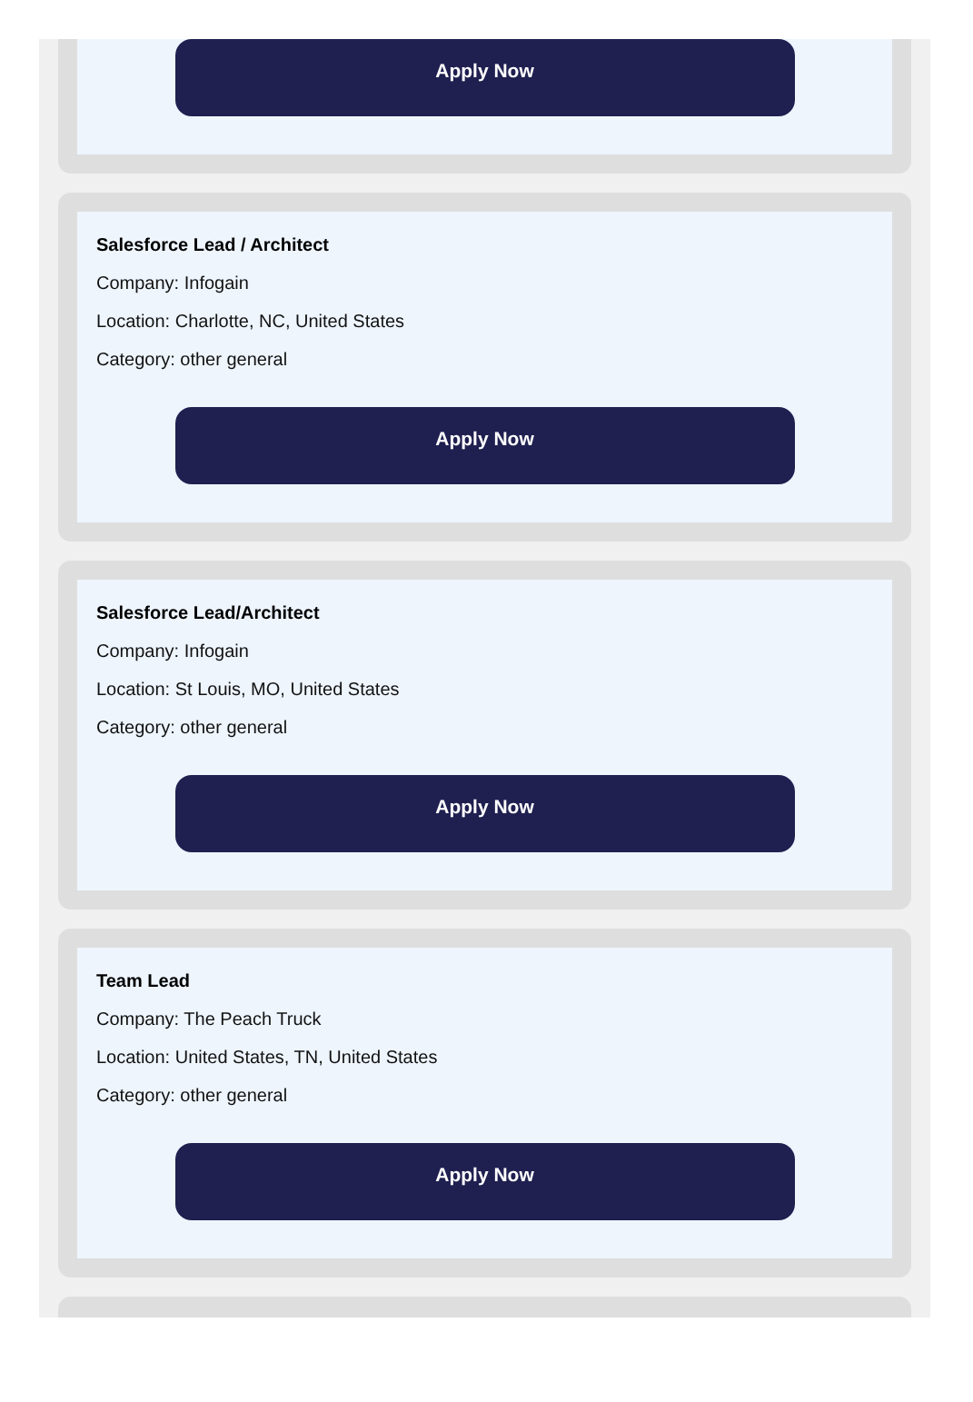Apply Now
Salesforce Lead / Architect
Company: Infogain
Location: Charlotte, NC, United States
Category: other general
Apply Now
Salesforce Lead/Architect
Company: Infogain
Location: St Louis, MO, United States
Category: other general
Apply Now
Team Lead
Company: The Peach Truck
Location: United States, TN, United States
Category: other general
Apply Now